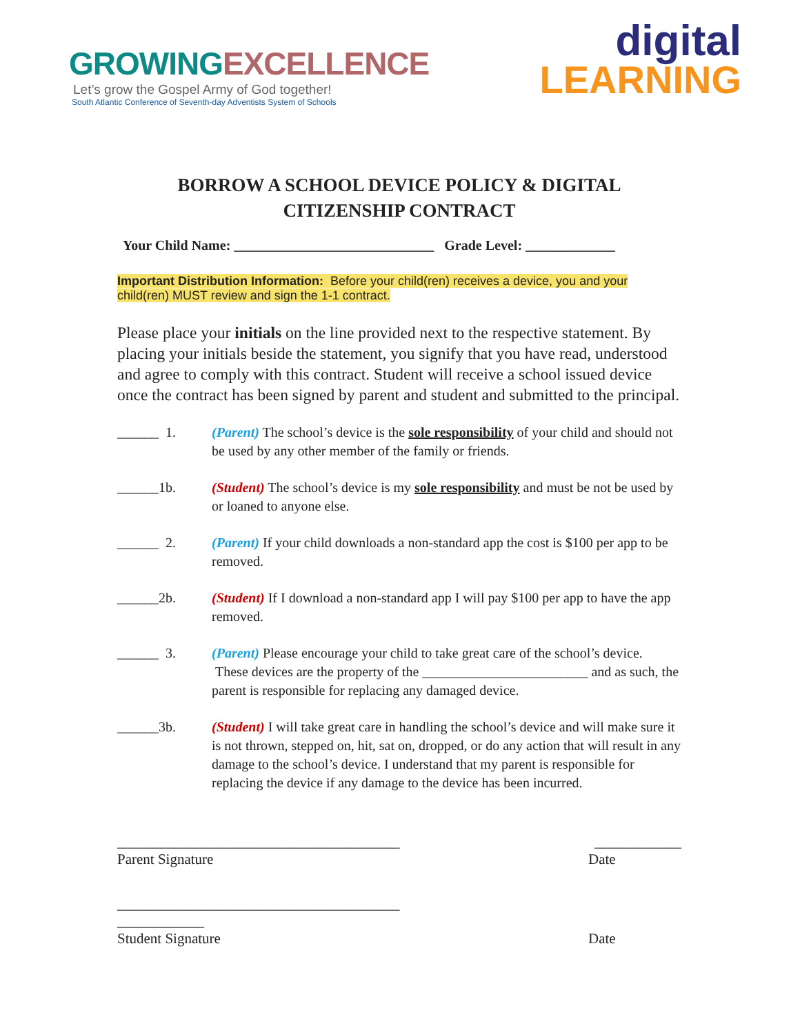GROWING EXCELLENCE
Let’s grow the Gospel Army of God together!
South Atlantic Conference of Seventh-day Adventists System of Schools
digital
LEARNING
BORROW A SCHOOL DEVICE POLICY & DIGITAL CITIZENSHIP CONTRACT
Your Child Name: _____________________________ Grade Level: _____________
Important Distribution Information: Before your child(ren) receives a device, you and your child(ren) MUST review and sign the 1-1 contract.
Please place your initials on the line provided next to the respective statement. By placing your initials beside the statement, you signify that you have read, understood and agree to comply with this contract. Student will receive a school issued device once the contract has been signed by parent and student and submitted to the principal.
______ 1. (Parent) The school’s device is the sole responsibility of your child and should not be used by any other member of the family or friends.
______1b. (Student) The school’s device is my sole responsibility and must be not be used by or loaned to anyone else.
______ 2. (Parent) If your child downloads a non-standard app the cost is $100 per app to be removed.
______2b. (Student) If I download a non-standard app I will pay $100 per app to have the app removed.
______ 3. (Parent) Please encourage your child to take great care of the school’s device. These devices are the property of the ________________________ and as such, the parent is responsible for replacing any damaged device.
______3b. (Student) I will take great care in handling the school’s device and will make sure it is not thrown, stepped on, hit, sat on, dropped, or do any action that will result in any damage to the school’s device. I understand that my parent is responsible for replacing the device if any damage to the device has been incurred.
_______________________________________ ____________
Parent Signature Date
_______________________________________
____________
Student Signature Date